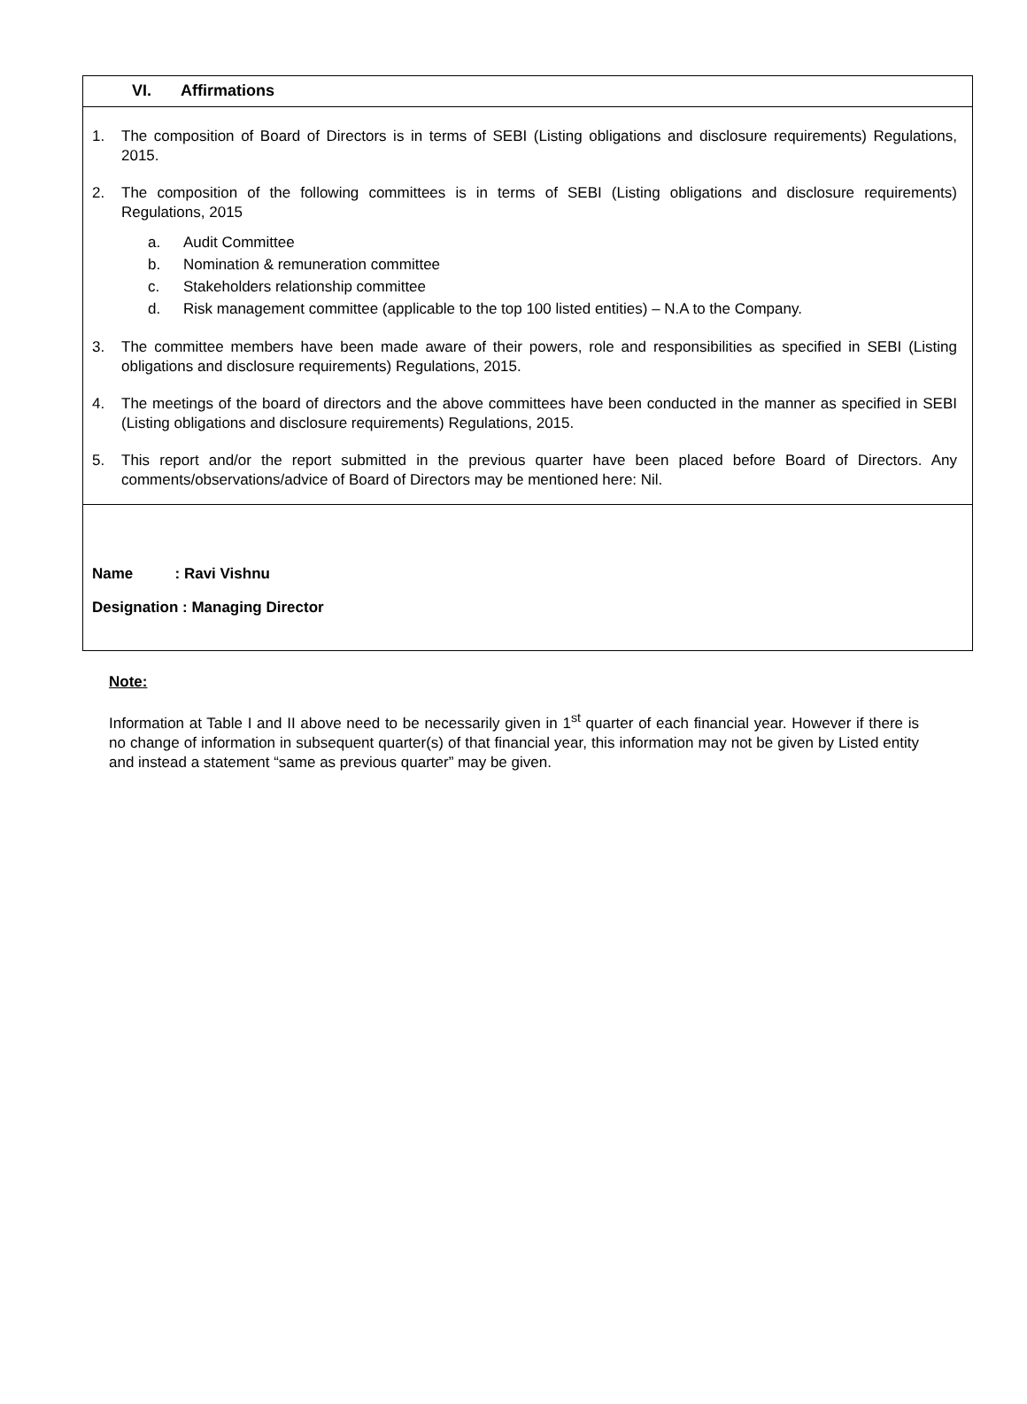VI. Affirmations
1. The composition of Board of Directors is in terms of SEBI (Listing obligations and disclosure requirements) Regulations, 2015.
2. The composition of the following committees is in terms of SEBI (Listing obligations and disclosure requirements) Regulations, 2015
a. Audit Committee
b. Nomination & remuneration committee
c. Stakeholders relationship committee
d. Risk management committee (applicable to the top 100 listed entities) – N.A to the Company.
3. The committee members have been made aware of their powers, role and responsibilities as specified in SEBI (Listing obligations and disclosure requirements) Regulations, 2015.
4. The meetings of the board of directors and the above committees have been conducted in the manner as specified in SEBI (Listing obligations and disclosure requirements) Regulations, 2015.
5. This report and/or the report submitted in the previous quarter have been placed before Board of Directors. Any comments/observations/advice of Board of Directors may be mentioned here: Nil.
Name : Ravi Vishnu
Designation : Managing Director
Note:
Information at Table I and II above need to be necessarily given in 1<sup>st</sup> quarter of each financial year. However if there is no change of information in subsequent quarter(s) of that financial year, this information may not be given by Listed entity and instead a statement “same as previous quarter” may be given.